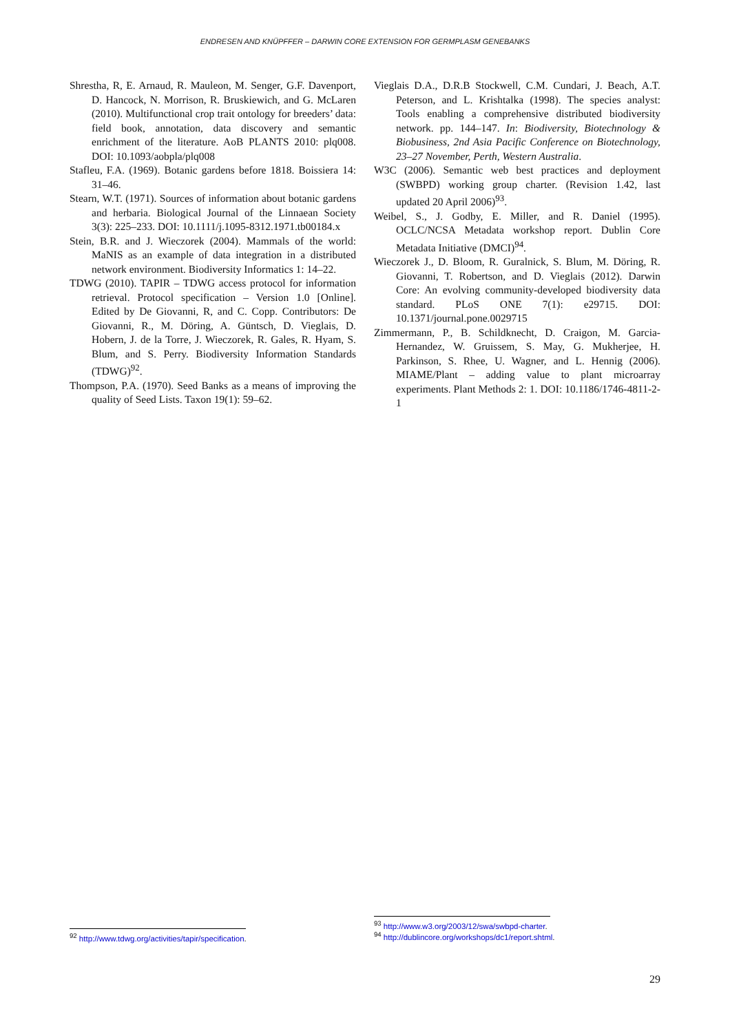ENDRESEN AND KNÜPFFER – DARWIN CORE EXTENSION FOR GERMPLASM GENEBANKS
Shrestha, R, E. Arnaud, R. Mauleon, M. Senger, G.F. Davenport, D. Hancock, N. Morrison, R. Bruskiewich, and G. McLaren (2010). Multifunctional crop trait ontology for breeders’ data: field book, annotation, data discovery and semantic enrichment of the literature. AoB PLANTS 2010: plq008. DOI: 10.1093/aobpla/plq008
Stafleu, F.A. (1969). Botanic gardens before 1818. Boissiera 14: 31–46.
Stearn, W.T. (1971). Sources of information about botanic gardens and herbaria. Biological Journal of the Linnaean Society 3(3): 225–233. DOI: 10.1111/j.1095-8312.1971.tb00184.x
Stein, B.R. and J. Wieczorek (2004). Mammals of the world: MaNIS as an example of data integration in a distributed network environment. Biodiversity Informatics 1: 14–22.
TDWG (2010). TAPIR – TDWG access protocol for information retrieval. Protocol specification – Version 1.0 [Online]. Edited by De Giovanni, R, and C. Copp. Contributors: De Giovanni, R., M. Döring, A. Güntsch, D. Vieglais, D. Hobern, J. de la Torre, J. Wieczorek, R. Gales, R. Hyam, S. Blum, and S. Perry. Biodiversity Information Standards (TDWG)<sup>92</sup>.
Thompson, P.A. (1970). Seed Banks as a means of improving the quality of Seed Lists. Taxon 19(1): 59–62.
Vieglais D.A., D.R.B Stockwell, C.M. Cundari, J. Beach, A.T. Peterson, and L. Krishtalka (1998). The species analyst: Tools enabling a comprehensive distributed biodiversity network. pp. 144–147. In: Biodiversity, Biotechnology & Biobusiness, 2nd Asia Pacific Conference on Biotechnology, 23–27 November, Perth, Western Australia.
W3C (2006). Semantic web best practices and deployment (SWBPD) working group charter. (Revision 1.42, last updated 20 April 2006)<sup>93</sup>.
Weibel, S., J. Godby, E. Miller, and R. Daniel (1995). OCLC/NCSA Metadata workshop report. Dublin Core Metadata Initiative (DMCI)<sup>94</sup>.
Wieczorek J., D. Bloom, R. Guralnick, S. Blum, M. Döring, R. Giovanni, T. Robertson, and D. Vieglais (2012). Darwin Core: An evolving community-developed biodiversity data standard. PLoS ONE 7(1): e29715. DOI: 10.1371/journal.pone.0029715
Zimmermann, P., B. Schildknecht, D. Craigon, M. Garcia-Hernandez, W. Gruissem, S. May, G. Mukherjee, H. Parkinson, S. Rhee, U. Wagner, and L. Hennig (2006). MIAME/Plant – adding value to plant microarray experiments. Plant Methods 2: 1. DOI: 10.1186/1746-4811-2-1
<sup>92</sup> http://www.tdwg.org/activities/tapir/specification.
<sup>93</sup> http://www.w3.org/2003/12/swa/swbpd-charter.
<sup>94</sup> http://dublincore.org/workshops/dc1/report.shtml.
29